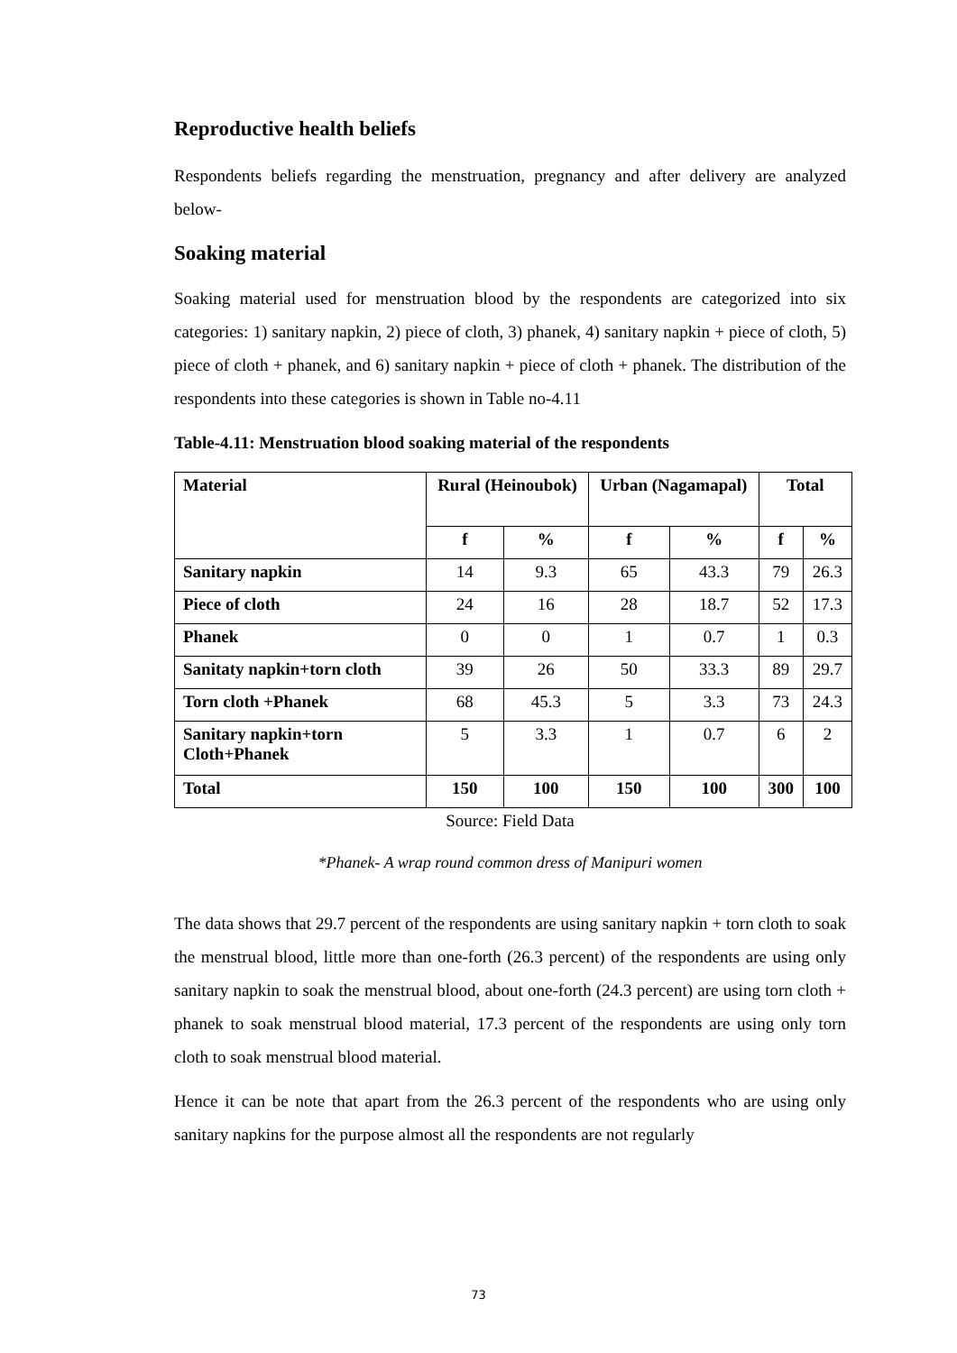Reproductive health beliefs
Respondents beliefs regarding the menstruation, pregnancy and after delivery are analyzed below-
Soaking material
Soaking material used for menstruation blood by the respondents are categorized into six categories: 1) sanitary napkin, 2) piece of cloth, 3) phanek, 4) sanitary napkin + piece of cloth, 5) piece of cloth + phanek, and 6) sanitary napkin + piece of cloth + phanek. The distribution of the respondents into these categories is shown in Table no-4.11
Table-4.11: Menstruation blood soaking material of the respondents
| Material | Rural (Heinoubok) | | Urban (Nagamapal) | | Total | |
| --- | --- | --- | --- | --- | --- | --- |
| | f | % | f | % | f | % |
| Sanitary napkin | 14 | 9.3 | 65 | 43.3 | 79 | 26.3 |
| Piece of cloth | 24 | 16 | 28 | 18.7 | 52 | 17.3 |
| Phanek | 0 | 0 | 1 | 0.7 | 1 | 0.3 |
| Sanitaty napkin+torn cloth | 39 | 26 | 50 | 33.3 | 89 | 29.7 |
| Torn cloth +Phanek | 68 | 45.3 | 5 | 3.3 | 73 | 24.3 |
| Sanitary napkin+torn Cloth+Phanek | 5 | 3.3 | 1 | 0.7 | 6 | 2 |
| Total | 150 | 100 | 150 | 100 | 300 | 100 |
Source: Field Data
*Phanek- A wrap round common dress of Manipuri women
The data shows that 29.7 percent of the respondents are using sanitary napkin + torn cloth to soak the menstrual blood, little more than one-forth (26.3 percent) of the respondents are using only sanitary napkin to soak the menstrual blood, about one-forth (24.3 percent) are using torn cloth + phanek to soak menstrual blood material, 17.3 percent of the respondents are using only torn cloth to soak menstrual blood material.
Hence it can be note that apart from the 26.3 percent of the respondents who are using only sanitary napkins for the purpose almost all the respondents are not regularly
73